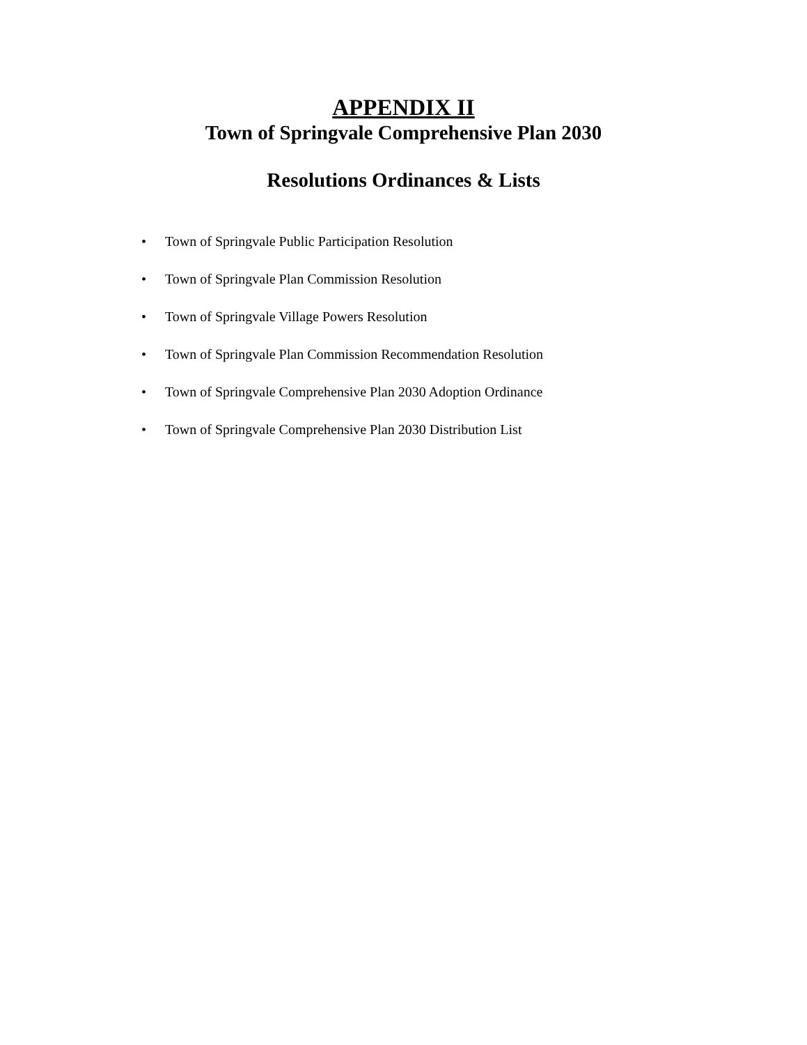APPENDIX II
Town of Springvale Comprehensive Plan 2030
Resolutions Ordinances & Lists
• Town of Springvale Public Participation Resolution
• Town of Springvale Plan Commission Resolution
• Town of Springvale Village Powers Resolution
• Town of Springvale Plan Commission Recommendation Resolution
• Town of Springvale Comprehensive Plan 2030 Adoption Ordinance
• Town of Springvale Comprehensive Plan 2030 Distribution List